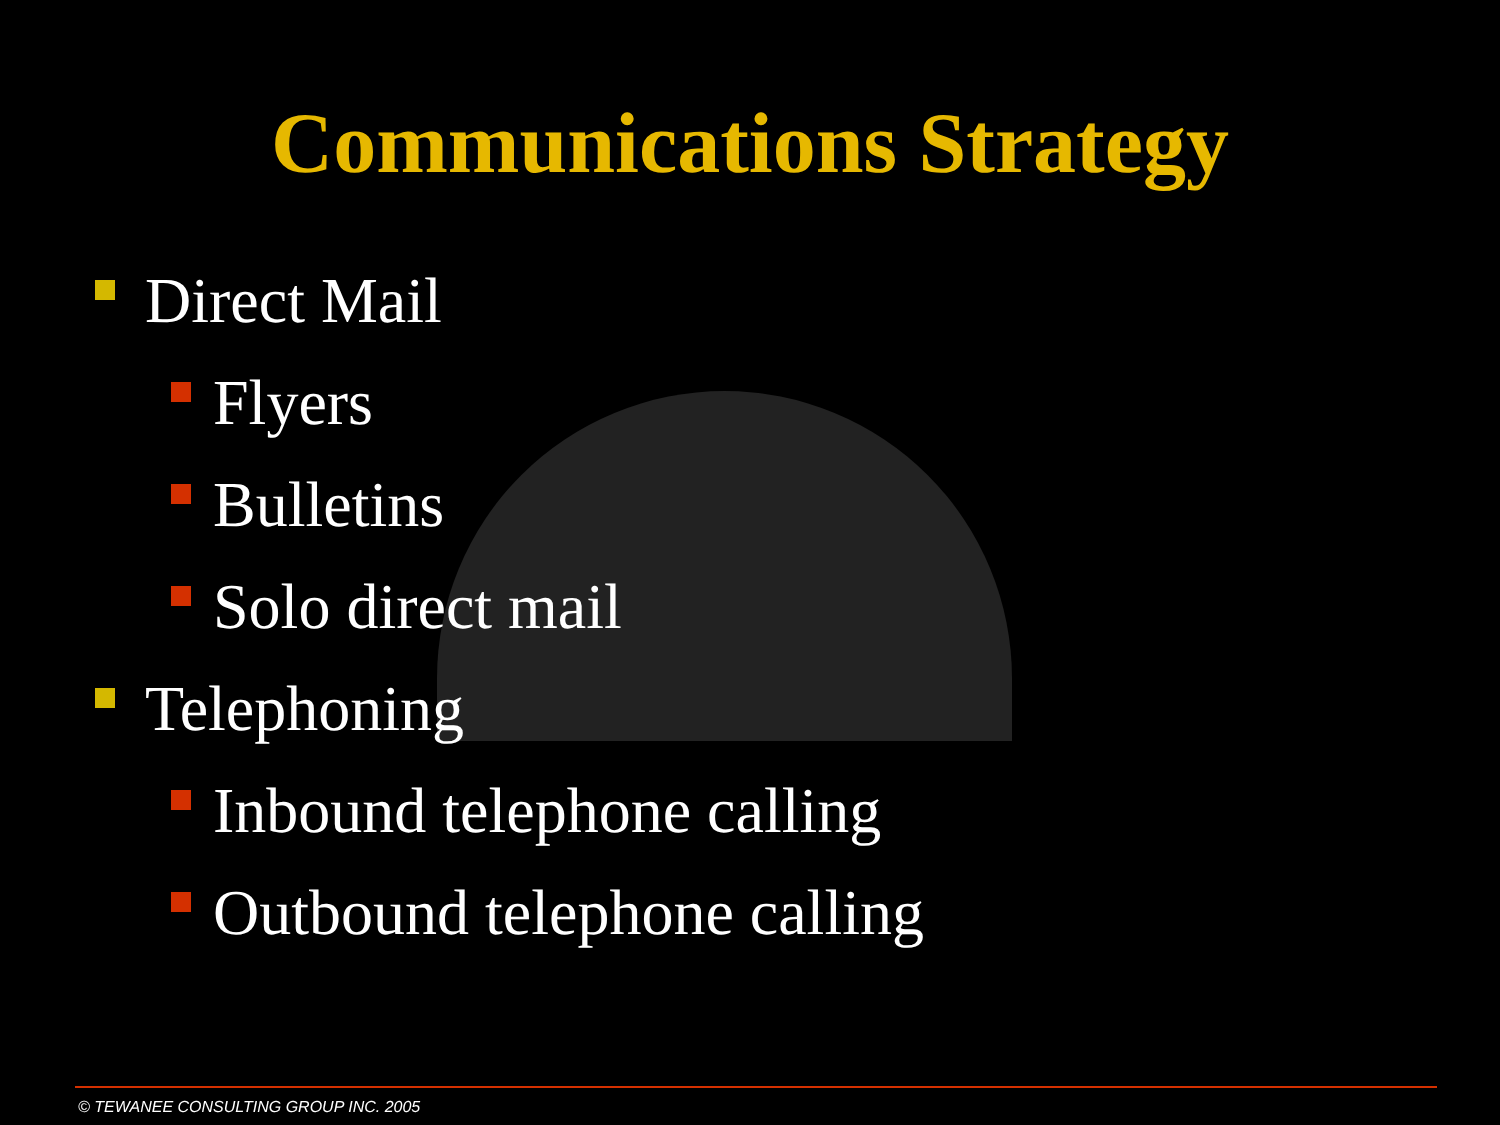Communications Strategy
Direct Mail
Flyers
Bulletins
Solo direct mail
Telephoning
Inbound telephone calling
Outbound telephone calling
© TEWANEE CONSULTING GROUP INC. 2005